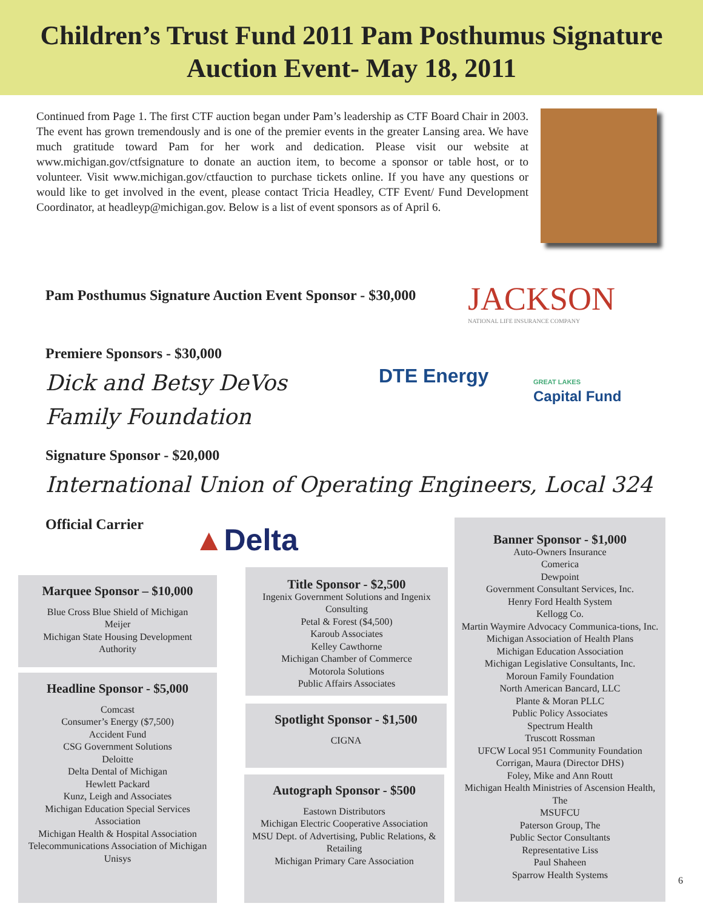Children’s Trust Fund 2011 Pam Posthumus Signature
Auction Event- May 18, 2011
Continued from Page 1. The first CTF auction began under Pam’s leadership as CTF Board Chair in 2003. The event has grown tremendously and is one of the premier events in the greater Lansing area. We have much gratitude toward Pam for her work and dedication. Please visit our website at www.michigan.gov/ctfsignature to donate an auction item, to become a sponsor or table host, or to volunteer. Visit www.michigan.gov/ctfauction to purchase tickets online. If you have any questions or would like to get involved in the event, please contact Tricia Headley, CTF Event/ Fund Development Coordinator, at headleyp@michigan.gov. Below is a list of event sponsors as of April 6.
Pam Posthumus Signature Auction Event Sponsor - $30,000
JACKSON
NATIONAL LIFE INSURANCE COMPANY
Premiere Sponsors - $30,000
Dick and Betsy DeVos
Family Foundation
DTE Energy
GREAT LAKES
Capital Fund
Signature Sponsor - $20,000
International Union of Operating Engineers, Local 324
Official Carrier ▲Delta
Marquee Sponsor – $10,000
Blue Cross Blue Shield of Michigan
Meijer
Michigan State Housing Development Authority
Headline Sponsor - $5,000
Comcast
Consumer’s Energy ($7,500)
Accident Fund
CSG Government Solutions
Deloitte
Delta Dental of Michigan
Hewlett Packard
Kunz, Leigh and Associates
Michigan Education Special Services Association
Michigan Health & Hospital Association
Telecommunications Association of Michigan
Unisys
Title Sponsor - $2,500
Ingenix Government Solutions and Ingenix Consulting
Petal & Forest ($4,500)
Karoub Associates
Kelley Cawthorne
Michigan Chamber of Commerce
Motorola Solutions
Public Affairs Associates
Spotlight Sponsor - $1,500
CIGNA
Autograph Sponsor - $500
Eastown Distributors
Michigan Electric Cooperative Association
MSU Dept. of Advertising, Public Relations, & Retailing
Michigan Primary Care Association
Banner Sponsor - $1,000
Auto-Owners Insurance
Comerica
Dewpoint
Government Consultant Services, Inc.
Henry Ford Health System
Kellogg Co.
Martin Waymire Advocacy Communica-tions, Inc.
Michigan Association of Health Plans
Michigan Education Association
Michigan Legislative Consultants, Inc.
Moroun Family Foundation
North American Bancard, LLC
Plante & Moran PLLC
Public Policy Associates
Spectrum Health
Truscott Rossman
UFCW Local 951 Community Foundation
Corrigan, Maura (Director DHS)
Foley, Mike and Ann Routt
Michigan Health Ministries of Ascension Health, The
MSUFCU
Paterson Group, The
Public Sector Consultants
Representative Liss
Paul Shaheen
Sparrow Health Systems
6